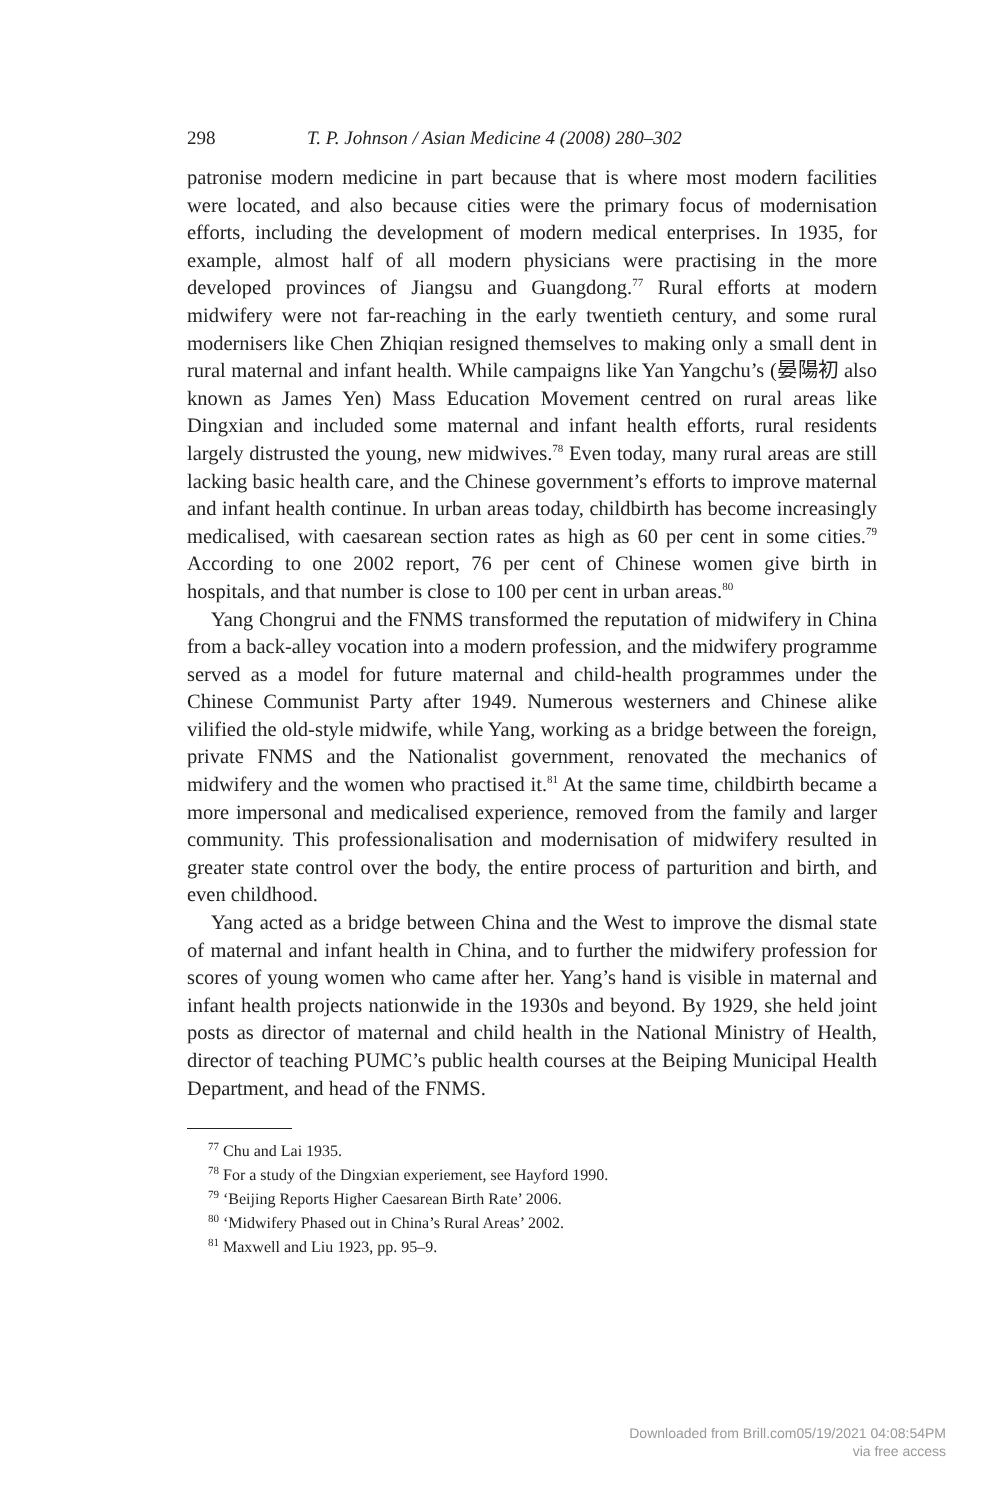298 T. P. Johnson / Asian Medicine 4 (2008) 280–302
patronise modern medicine in part because that is where most modern facilities were located, and also because cities were the primary focus of modernisation efforts, including the development of modern medical enterprises. In 1935, for example, almost half of all modern physicians were practising in the more developed provinces of Jiangsu and Guangdong.<sup>77</sup> Rural efforts at modern midwifery were not far-reaching in the early twentieth century, and some rural modernisers like Chen Zhiqian resigned themselves to making only a small dent in rural maternal and infant health. While campaigns like Yan Yangchu’s (晏陽初 also known as James Yen) Mass Education Movement centred on rural areas like Dingxian and included some maternal and infant health efforts, rural residents largely distrusted the young, new midwives.<sup>78</sup> Even today, many rural areas are still lacking basic health care, and the Chinese government’s efforts to improve maternal and infant health continue. In urban areas today, childbirth has become increasingly medicalised, with caesarean section rates as high as 60 per cent in some cities.<sup>79</sup> According to one 2002 report, 76 per cent of Chinese women give birth in hospitals, and that number is close to 100 per cent in urban areas.<sup>80</sup>
Yang Chongrui and the FNMS transformed the reputation of midwifery in China from a back-alley vocation into a modern profession, and the midwifery programme served as a model for future maternal and child-health programmes under the Chinese Communist Party after 1949. Numerous westerners and Chinese alike vilified the old-style midwife, while Yang, working as a bridge between the foreign, private FNMS and the Nationalist government, renovated the mechanics of midwifery and the women who practised it.<sup>81</sup> At the same time, childbirth became a more impersonal and medicalised experience, removed from the family and larger community. This professionalisation and modernisation of midwifery resulted in greater state control over the body, the entire process of parturition and birth, and even childhood.
Yang acted as a bridge between China and the West to improve the dismal state of maternal and infant health in China, and to further the midwifery profession for scores of young women who came after her. Yang’s hand is visible in maternal and infant health projects nationwide in the 1930s and beyond. By 1929, she held joint posts as director of maternal and child health in the National Ministry of Health, director of teaching PUMC’s public health courses at the Beiping Municipal Health Department, and head of the FNMS.
<sup>77</sup> Chu and Lai 1935.
<sup>78</sup> For a study of the Dingxian experiement, see Hayford 1990.
<sup>79</sup> ‘Beijing Reports Higher Caesarean Birth Rate’ 2006.
<sup>80</sup> ‘Midwifery Phased out in China’s Rural Areas’ 2002.
<sup>81</sup> Maxwell and Liu 1923, pp. 95–9.
Downloaded from Brill.com05/19/2021 04:08:54PM
via free access